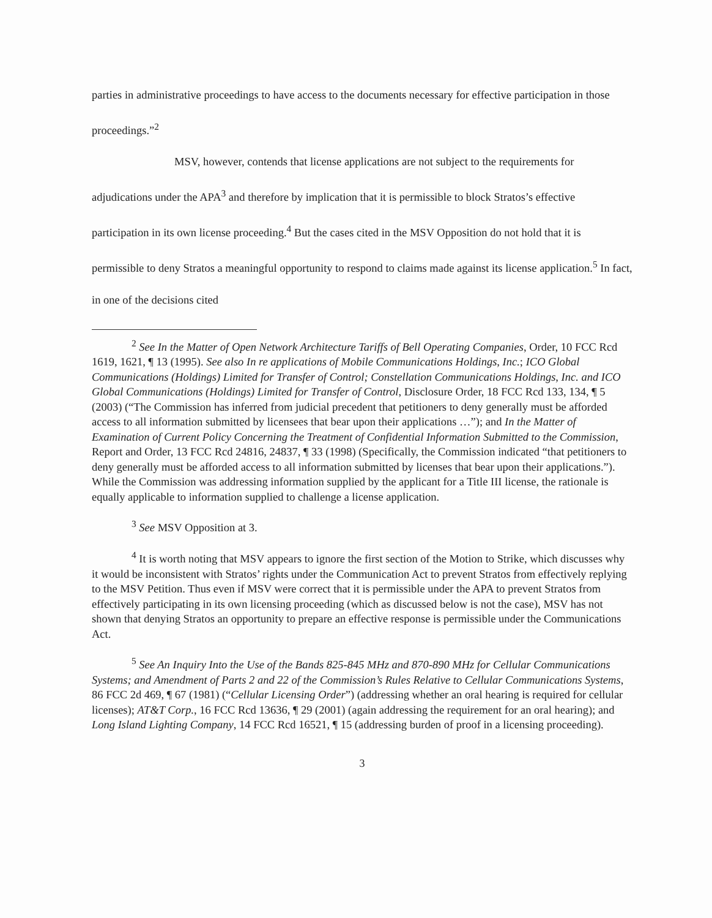parties in administrative proceedings to have access to the documents necessary for effective participation in those proceedings.”<sup>2</sup>
MSV, however, contends that license applications are not subject to the requirements for adjudications under the APA<sup>3</sup> and therefore by implication that it is permissible to block Stratos’s effective participation in its own license proceeding.<sup>4</sup> But the cases cited in the MSV Opposition do not hold that it is permissible to deny Stratos a meaningful opportunity to respond to claims made against its license application.<sup>5</sup> In fact, in one of the decisions cited
<sup>2</sup> See In the Matter of Open Network Architecture Tariffs of Bell Operating Companies, Order, 10 FCC Rcd 1619, 1621, ¶ 13 (1995). See also In re applications of Mobile Communications Holdings, Inc.; ICO Global Communications (Holdings) Limited for Transfer of Control; Constellation Communications Holdings, Inc. and ICO Global Communications (Holdings) Limited for Transfer of Control, Disclosure Order, 18 FCC Rcd 133, 134, ¶ 5 (2003) (“The Commission has inferred from judicial precedent that petitioners to deny generally must be afforded access to all information submitted by licensees that bear upon their applications …”); and In the Matter of Examination of Current Policy Concerning the Treatment of Confidential Information Submitted to the Commission, Report and Order, 13 FCC Rcd 24816, 24837, ¶ 33 (1998) (Specifically, the Commission indicated “that petitioners to deny generally must be afforded access to all information submitted by licenses that bear upon their applications.”). While the Commission was addressing information supplied by the applicant for a Title III license, the rationale is equally applicable to information supplied to challenge a license application.
<sup>3</sup> See MSV Opposition at 3.
<sup>4</sup> It is worth noting that MSV appears to ignore the first section of the Motion to Strike, which discusses why it would be inconsistent with Stratos’ rights under the Communication Act to prevent Stratos from effectively replying to the MSV Petition. Thus even if MSV were correct that it is permissible under the APA to prevent Stratos from effectively participating in its own licensing proceeding (which as discussed below is not the case), MSV has not shown that denying Stratos an opportunity to prepare an effective response is permissible under the Communications Act.
<sup>5</sup> See An Inquiry Into the Use of the Bands 825-845 MHz and 870-890 MHz for Cellular Communications Systems; and Amendment of Parts 2 and 22 of the Commission’s Rules Relative to Cellular Communications Systems, 86 FCC 2d 469, ¶ 67 (1981) (“Cellular Licensing Order”) (addressing whether an oral hearing is required for cellular licenses); AT&T Corp., 16 FCC Rcd 13636, ¶ 29 (2001) (again addressing the requirement for an oral hearing); and Long Island Lighting Company, 14 FCC Rcd 16521, ¶ 15 (addressing burden of proof in a licensing proceeding).
3